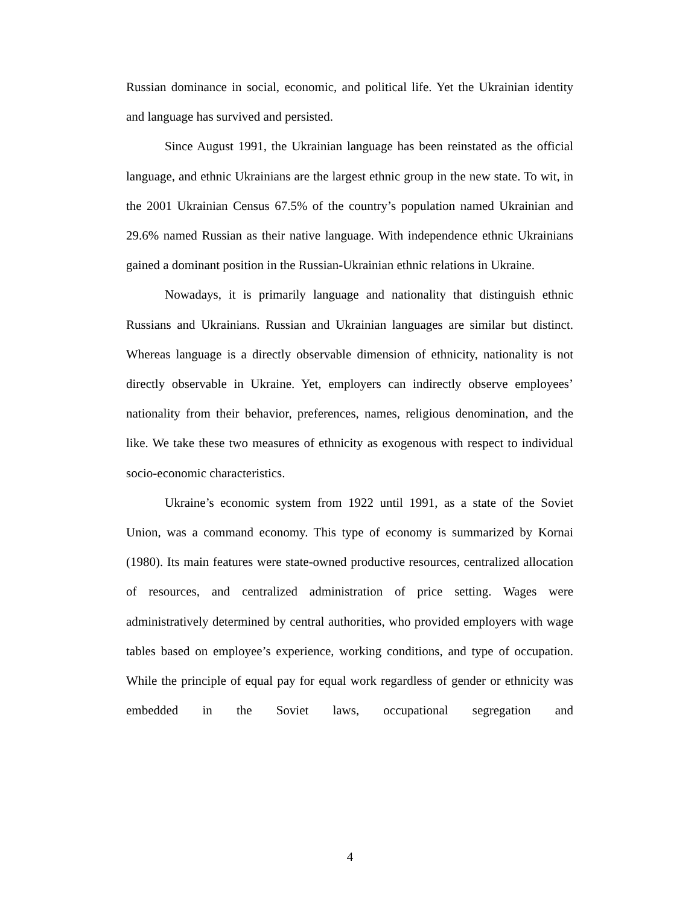Russian dominance in social, economic, and political life. Yet the Ukrainian identity and language has survived and persisted.
Since August 1991, the Ukrainian language has been reinstated as the official language, and ethnic Ukrainians are the largest ethnic group in the new state. To wit, in the 2001 Ukrainian Census 67.5% of the country’s population named Ukrainian and 29.6% named Russian as their native language. With independence ethnic Ukrainians gained a dominant position in the Russian-Ukrainian ethnic relations in Ukraine.
Nowadays, it is primarily language and nationality that distinguish ethnic Russians and Ukrainians. Russian and Ukrainian languages are similar but distinct. Whereas language is a directly observable dimension of ethnicity, nationality is not directly observable in Ukraine. Yet, employers can indirectly observe employees’ nationality from their behavior, preferences, names, religious denomination, and the like. We take these two measures of ethnicity as exogenous with respect to individual socio-economic characteristics.
Ukraine’s economic system from 1922 until 1991, as a state of the Soviet Union, was a command economy. This type of economy is summarized by Kornai (1980). Its main features were state-owned productive resources, centralized allocation of resources, and centralized administration of price setting. Wages were administratively determined by central authorities, who provided employers with wage tables based on employee’s experience, working conditions, and type of occupation. While the principle of equal pay for equal work regardless of gender or ethnicity was embedded in the Soviet laws, occupational segregation and
4